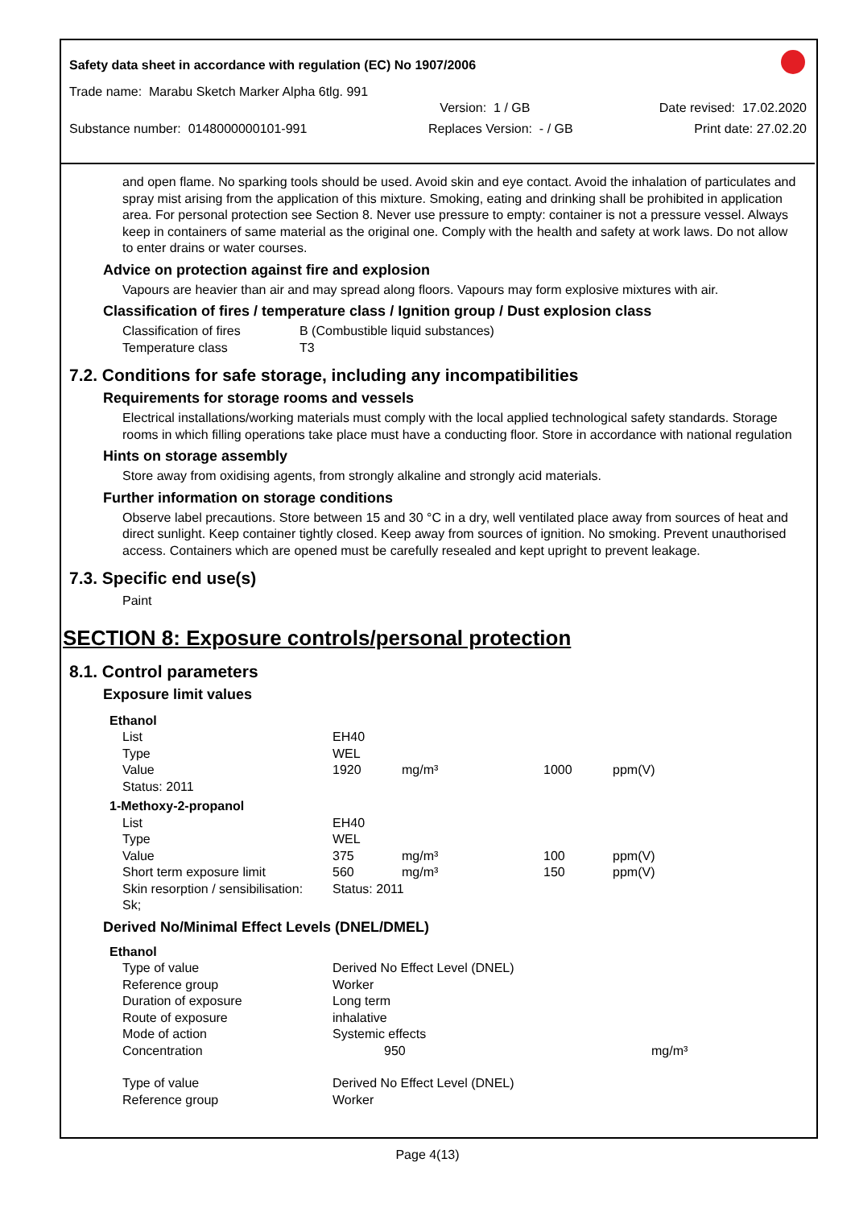Safety data sheet in accordance with regulation (EC) No 1907/2006
Trade name: Marabu Sketch Marker Alpha 6tlg. 991
Version: 1 / GB Date revised: 17.02.2020
Substance number: 0148000000101-991 Replaces Version: - / GB Print date: 27.02.20
and open flame. No sparking tools should be used. Avoid skin and eye contact. Avoid the inhalation of particulates and spray mist arising from the application of this mixture. Smoking, eating and drinking shall be prohibited in application area. For personal protection see Section 8. Never use pressure to empty: container is not a pressure vessel. Always keep in containers of same material as the original one. Comply with the health and safety at work laws. Do not allow to enter drains or water courses.
Advice on protection against fire and explosion
Vapours are heavier than air and may spread along floors. Vapours may form explosive mixtures with air.
Classification of fires / temperature class / Ignition group / Dust explosion class
| Classification of fires | B (Combustible liquid substances) |
| Temperature class | T3 |
7.2. Conditions for safe storage, including any incompatibilities
Requirements for storage rooms and vessels
Electrical installations/working materials must comply with the local applied technological safety standards. Storage rooms in which filling operations take place must have a conducting floor. Store in accordance with national regulation
Hints on storage assembly
Store away from oxidising agents, from strongly alkaline and strongly acid materials.
Further information on storage conditions
Observe label precautions. Store between 15 and 30 °C in a dry, well ventilated place away from sources of heat and direct sunlight. Keep container tightly closed. Keep away from sources of ignition. No smoking. Prevent unauthorised access. Containers which are opened must be carefully resealed and kept upright to prevent leakage.
7.3. Specific end use(s)
Paint
SECTION 8: Exposure controls/personal protection
8.1. Control parameters
Exposure limit values
| Ethanol | | | | |
| List | EH40 | | | |
| Type | WEL | | | |
| Value | 1920 | mg/m³ | 1000 | ppm(V) |
| Status: 2011 | | | | |
| 1-Methoxy-2-propanol | | | | |
| List | EH40 | | | |
| Type | WEL | | | |
| Value | 375 | mg/m³ | 100 | ppm(V) |
| Short term exposure limit | 560 | mg/m³ | 150 | ppm(V) |
| Skin resorption / sensibilisation: Sk; | Status: 2011 | | | |
Derived No/Minimal Effect Levels (DNEL/DMEL)
| Ethanol | | |
| Type of value | Derived No Effect Level (DNEL) | |
| Reference group | Worker | |
| Duration of exposure | Long term | |
| Route of exposure | inhalative | |
| Mode of action | Systemic effects | |
| Concentration | 950 | mg/m³ |
| Type of value | Derived No Effect Level (DNEL) | |
| Reference group | Worker | |
Page 4(13)